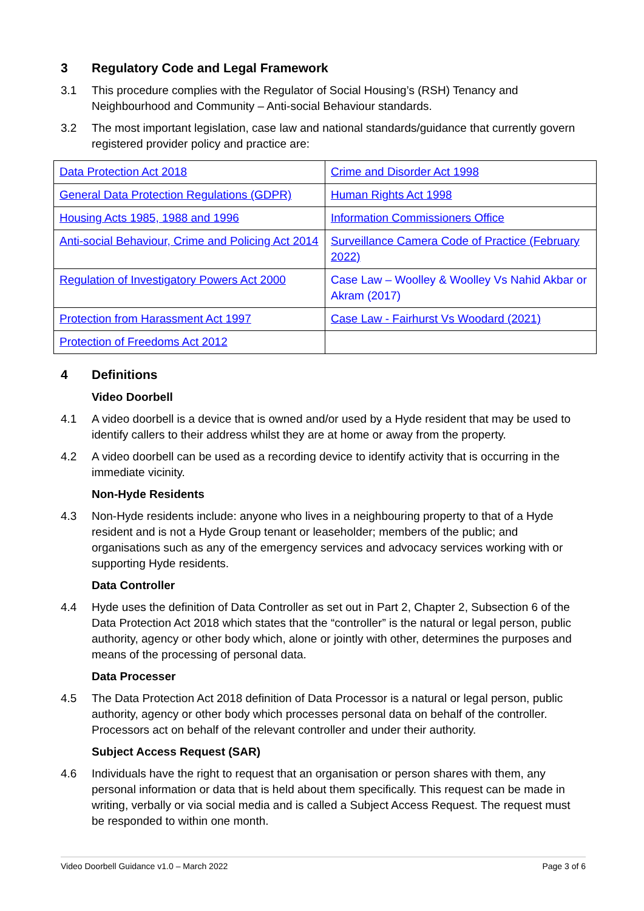3 Regulatory Code and Legal Framework
3.1 This procedure complies with the Regulator of Social Housing’s (RSH) Tenancy and Neighbourhood and Community – Anti-social Behaviour standards.
3.2 The most important legislation, case law and national standards/guidance that currently govern registered provider policy and practice are:
| Data Protection Act 2018 | Crime and Disorder Act 1998 |
| General Data Protection Regulations (GDPR) | Human Rights Act 1998 |
| Housing Acts 1985, 1988 and 1996 | Information Commissioners Office |
| Anti-social Behaviour, Crime and Policing Act 2014 | Surveillance Camera Code of Practice (February 2022) |
| Regulation of Investigatory Powers Act 2000 | Case Law – Woolley & Woolley Vs Nahid Akbar or Akram (2017) |
| Protection from Harassment Act 1997 | Case Law - Fairhurst Vs Woodard (2021) |
| Protection of Freedoms Act 2012 | |
4 Definitions
Video Doorbell
4.1 A video doorbell is a device that is owned and/or used by a Hyde resident that may be used to identify callers to their address whilst they are at home or away from the property.
4.2 A video doorbell can be used as a recording device to identify activity that is occurring in the immediate vicinity.
Non-Hyde Residents
4.3 Non-Hyde residents include: anyone who lives in a neighbouring property to that of a Hyde resident and is not a Hyde Group tenant or leaseholder; members of the public; and organisations such as any of the emergency services and advocacy services working with or supporting Hyde residents.
Data Controller
4.4 Hyde uses the definition of Data Controller as set out in Part 2, Chapter 2, Subsection 6 of the Data Protection Act 2018 which states that the “controller” is the natural or legal person, public authority, agency or other body which, alone or jointly with other, determines the purposes and means of the processing of personal data.
Data Processer
4.5 The Data Protection Act 2018 definition of Data Processor is a natural or legal person, public authority, agency or other body which processes personal data on behalf of the controller. Processors act on behalf of the relevant controller and under their authority.
Subject Access Request (SAR)
4.6 Individuals have the right to request that an organisation or person shares with them, any personal information or data that is held about them specifically. This request can be made in writing, verbally or via social media and is called a Subject Access Request. The request must be responded to within one month.
Video Doorbell Guidance v1.0 – March 2022 Page 3 of 6